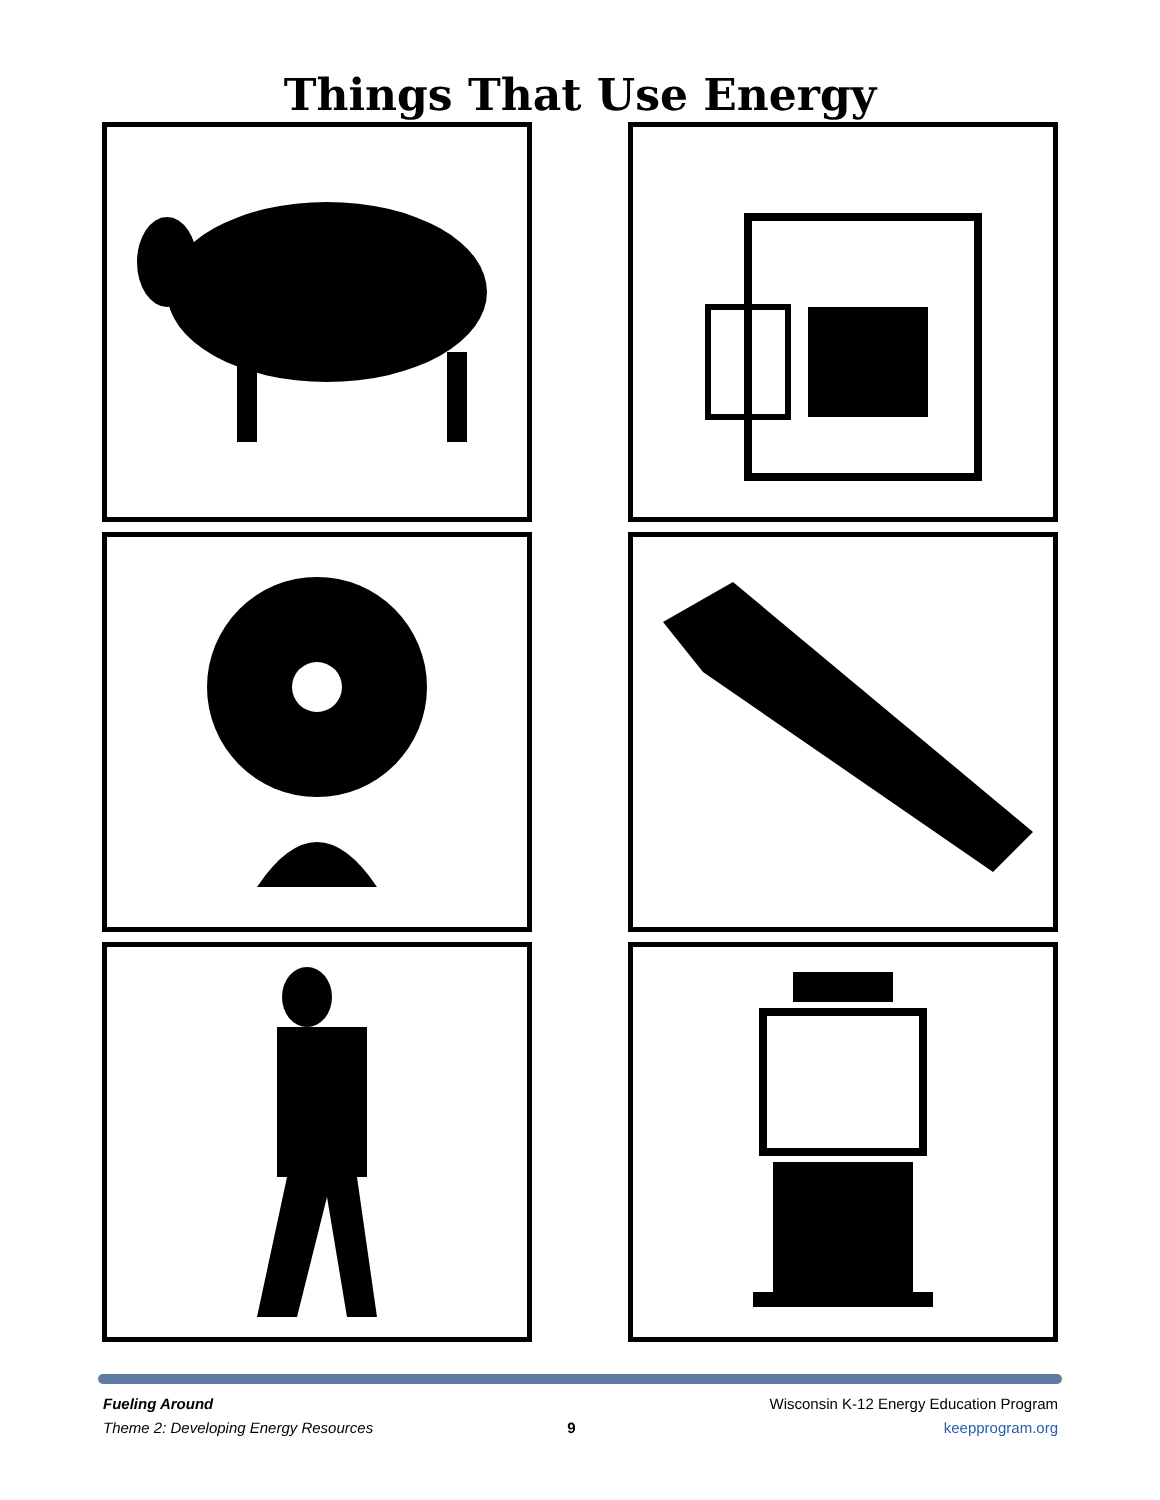Things That Use Energy
Fueling Around
Theme 2: Developing Energy Resources
9 Wisconsin K-12 Energy Education Program
keepprogram.org